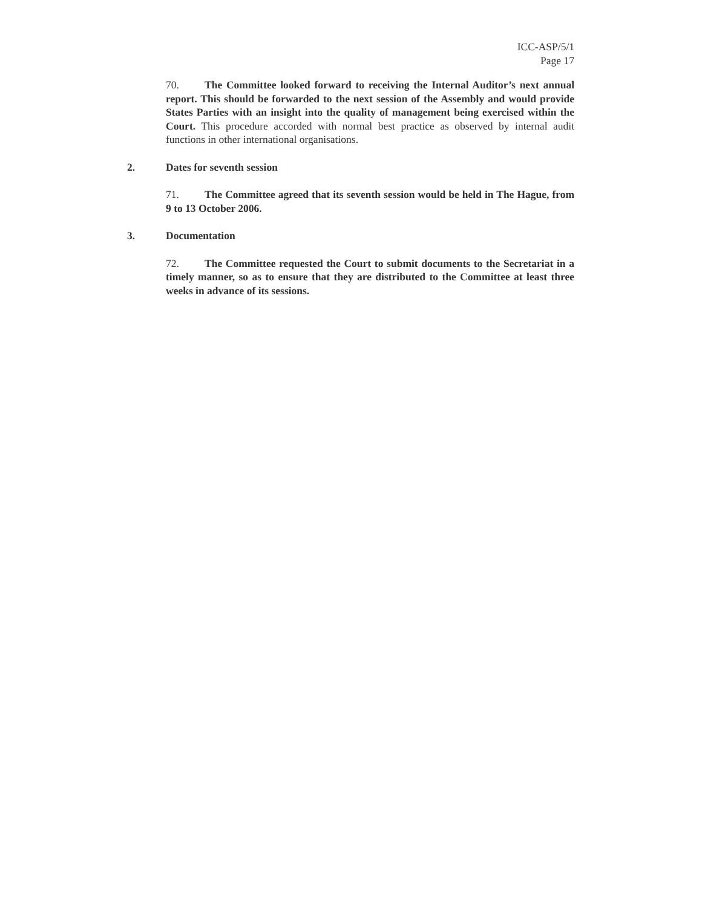ICC-ASP/5/1
Page 17
70. The Committee looked forward to receiving the Internal Auditor’s next annual report. This should be forwarded to the next session of the Assembly and would provide States Parties with an insight into the quality of management being exercised within the Court. This procedure accorded with normal best practice as observed by internal audit functions in other international organisations.
2. Dates for seventh session
71. The Committee agreed that its seventh session would be held in The Hague, from 9 to 13 October 2006.
3. Documentation
72. The Committee requested the Court to submit documents to the Secretariat in a timely manner, so as to ensure that they are distributed to the Committee at least three weeks in advance of its sessions.